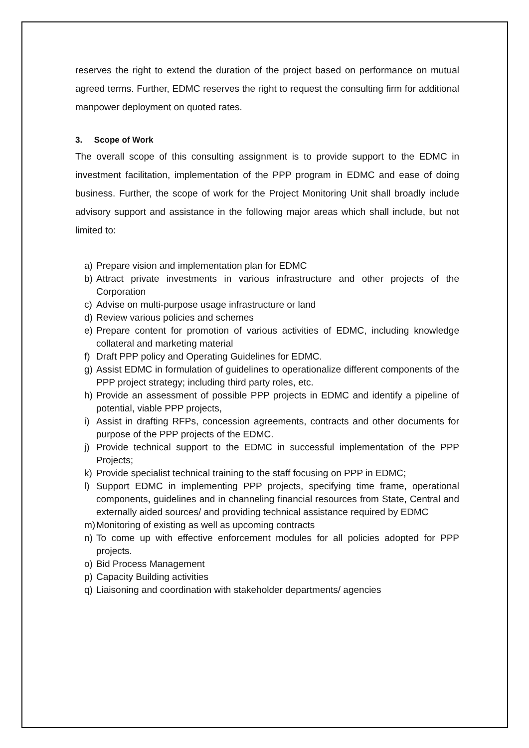reserves the right to extend the duration of the project based on performance on mutual agreed terms. Further, EDMC reserves the right to request the consulting firm for additional manpower deployment on quoted rates.
3. Scope of Work
The overall scope of this consulting assignment is to provide support to the EDMC in investment facilitation, implementation of the PPP program in EDMC and ease of doing business. Further, the scope of work for the Project Monitoring Unit shall broadly include advisory support and assistance in the following major areas which shall include, but not limited to:
a) Prepare vision and implementation plan for EDMC
b) Attract private investments in various infrastructure and other projects of the Corporation
c) Advise on multi-purpose usage infrastructure or land
d) Review various policies and schemes
e) Prepare content for promotion of various activities of EDMC, including knowledge collateral and marketing material
f) Draft PPP policy and Operating Guidelines for EDMC.
g) Assist EDMC in formulation of guidelines to operationalize different components of the PPP project strategy; including third party roles, etc.
h) Provide an assessment of possible PPP projects in EDMC and identify a pipeline of potential, viable PPP projects,
i) Assist in drafting RFPs, concession agreements, contracts and other documents for purpose of the PPP projects of the EDMC.
j) Provide technical support to the EDMC in successful implementation of the PPP Projects;
k) Provide specialist technical training to the staff focusing on PPP in EDMC;
l) Support EDMC in implementing PPP projects, specifying time frame, operational components, guidelines and in channeling financial resources from State, Central and externally aided sources/ and providing technical assistance required by EDMC
m) Monitoring of existing as well as upcoming contracts
n) To come up with effective enforcement modules for all policies adopted for PPP projects.
o) Bid Process Management
p) Capacity Building activities
q) Liaisoning and coordination with stakeholder departments/ agencies